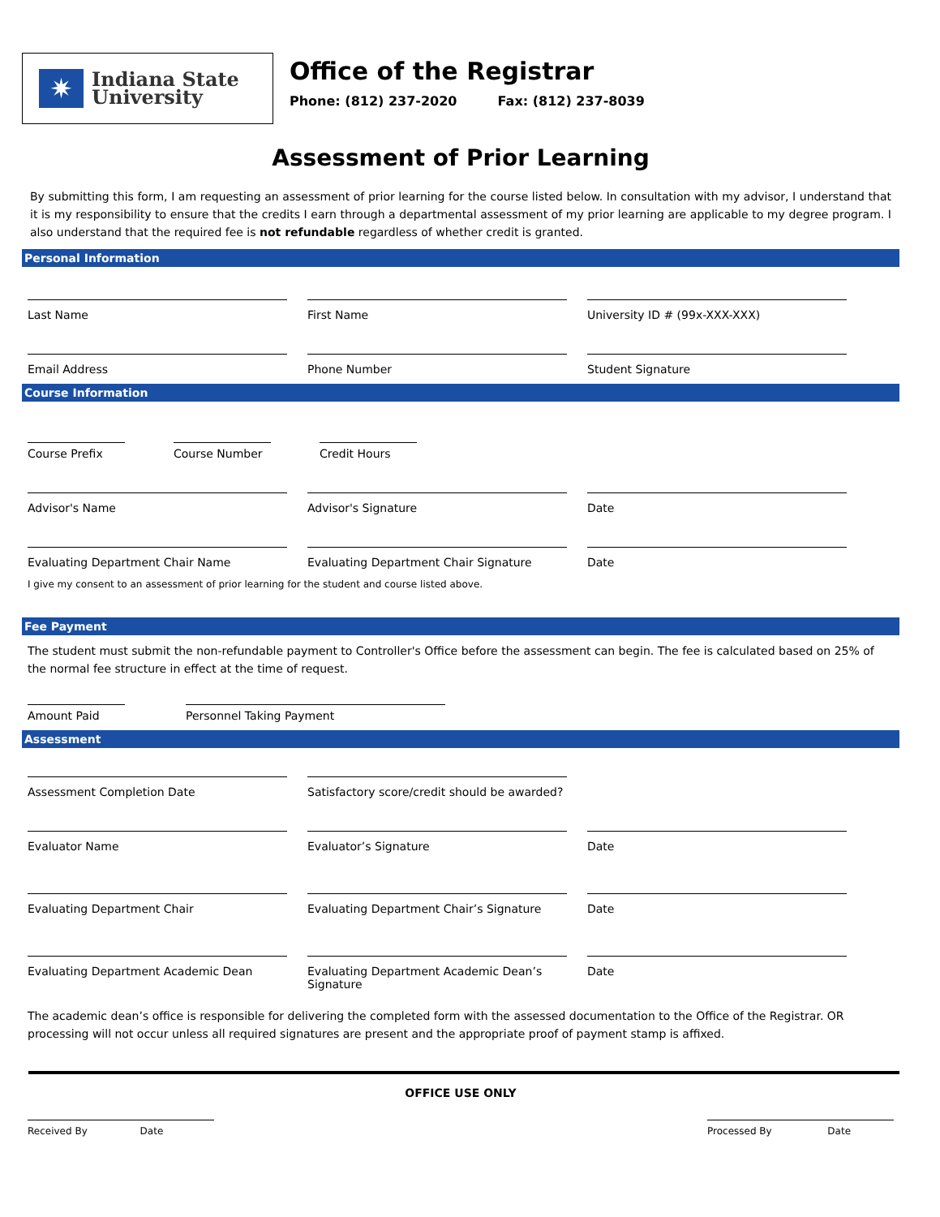✷
Indiana State
University
Office of the Registrar
Phone: (812) 237-2020 Fax: (812) 237-8039
Assessment of Prior Learning
By submitting this form, I am requesting an assessment of prior learning for the course listed below. In consultation with my advisor, I understand that it is my responsibility to ensure that the credits I earn through a departmental assessment of my prior learning are applicable to my degree program. I also understand that the required fee is not refundable regardless of whether credit is granted.
Personal Information
Last Name First Name University ID # (99x-XXX-XXX)
Email Address Phone Number Student Signature
Course Information
Course Prefix Course Number Credit Hours
Advisor's Name Advisor's Signature Date
Evaluating Department Chair Name Evaluating Department Chair Signature Date
I give my consent to an assessment of prior learning for the student and course listed above.
Fee Payment
The student must submit the non-refundable payment to Controller's Office before the assessment can begin. The fee is calculated based on 25% of the normal fee structure in effect at the time of request.
Amount Paid Personnel Taking Payment
Assessment
Assessment Completion Date Satisfactory score/credit should be awarded?
Evaluator Name Evaluator’s Signature Date
Evaluating Department Chair Evaluating Department Chair’s Signature
Date
Evaluating Department Academic Dean Evaluating Department Academic Dean’s Signature
Date
The academic dean’s office is responsible for delivering the completed form with the assessed documentation to the Office of the Registrar. OR processing will not occur unless all required signatures are present and the appropriate proof of payment stamp is affixed.
OFFICE USE ONLY
Received By Date
Processed By Date